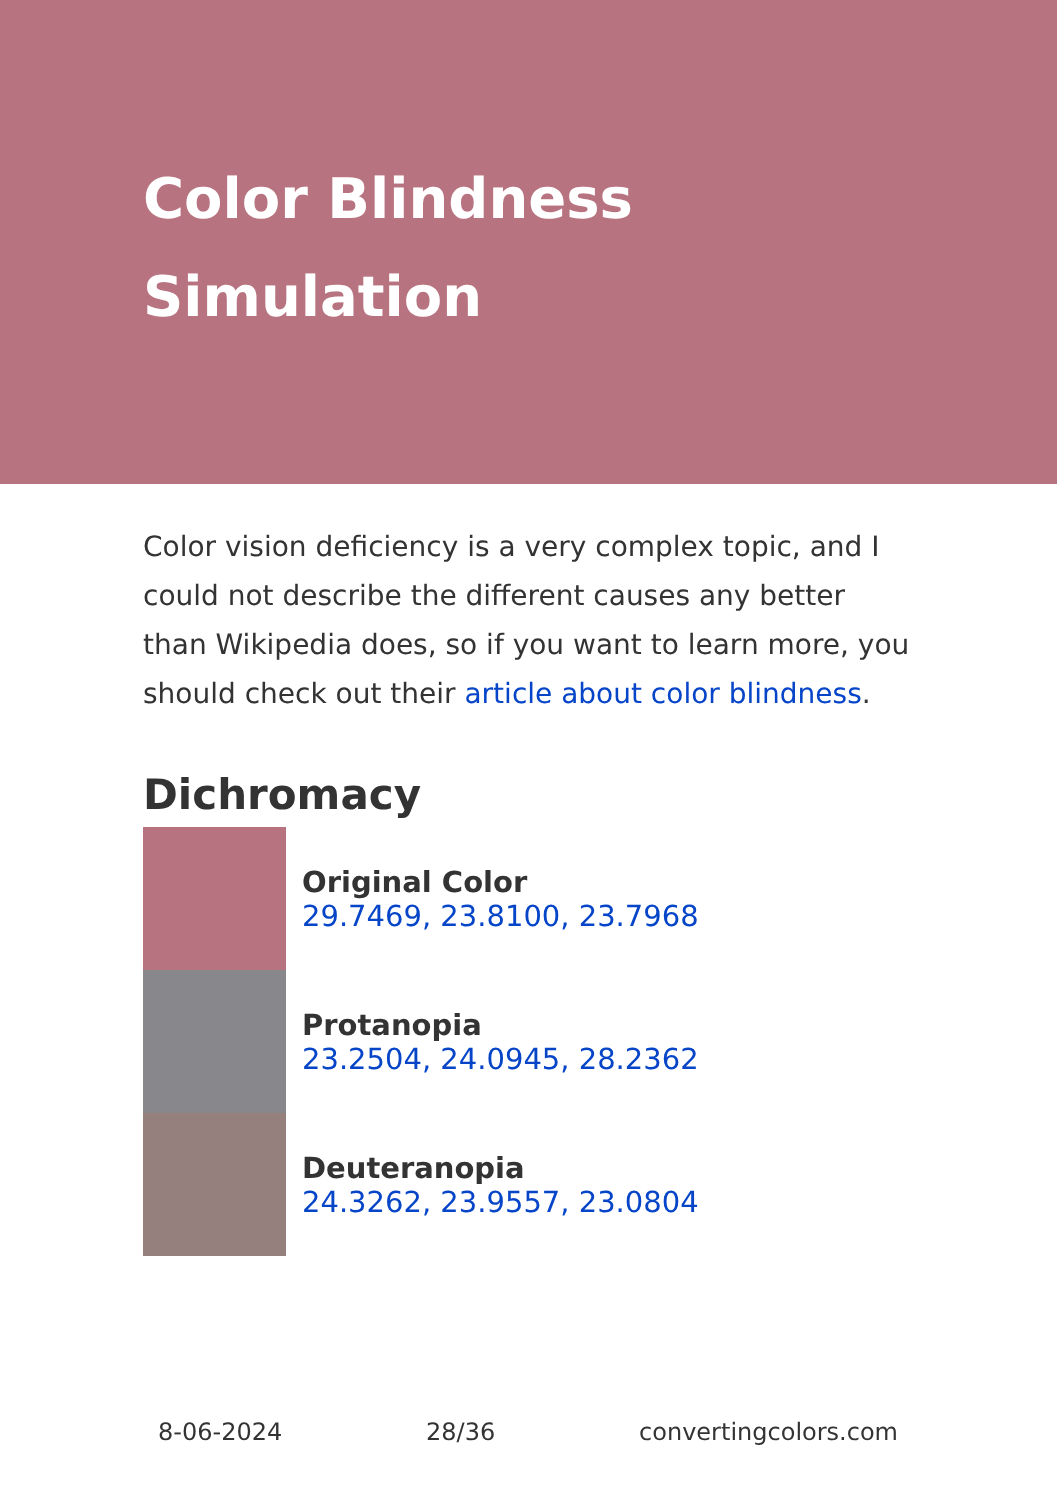Color Blindness Simulation
Color vision deficiency is a very complex topic, and I could not describe the different causes any better than Wikipedia does, so if you want to learn more, you should check out their article about color blindness.
Dichromacy
Original Color
29.7469, 23.8100, 23.7968
Protanopia
23.2504, 24.0945, 28.2362
Deuteranopia
24.3262, 23.9557, 23.0804
8-06-2024 28/36 convertingcolors.com